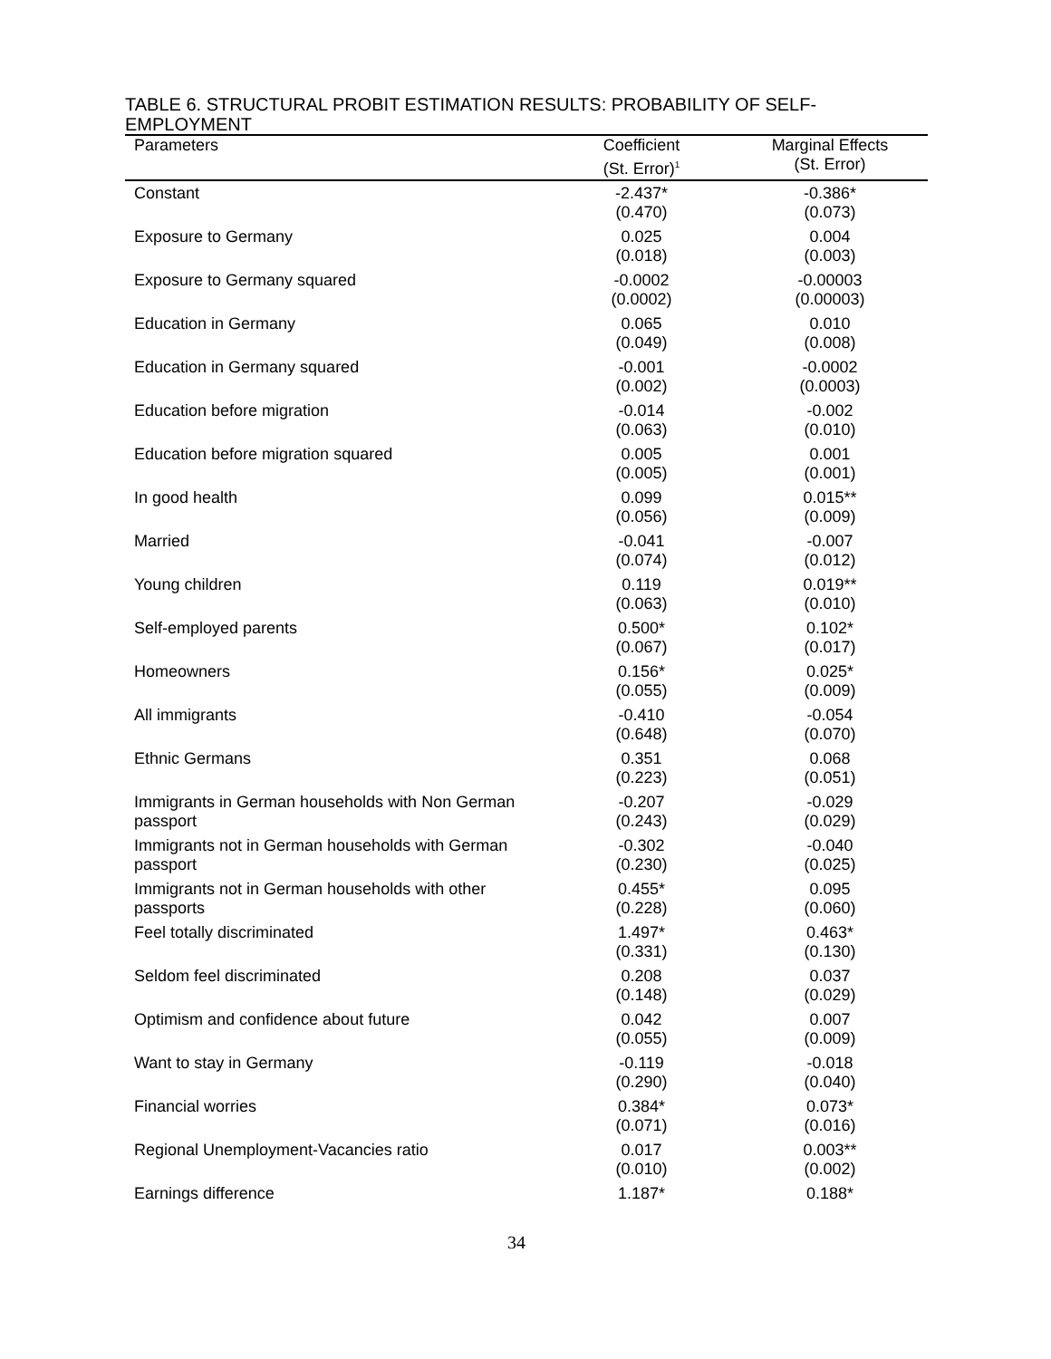TABLE 6. STRUCTURAL PROBIT ESTIMATION RESULTS: PROBABILITY OF SELF-EMPLOYMENT
| Parameters | Coefficient (St. Error)<sup>1</sup> | Marginal Effects (St. Error) |
| --- | --- | --- |
| Constant | -2.437* (0.470) | -0.386* (0.073) |
| Exposure to Germany | 0.025 (0.018) | 0.004 (0.003) |
| Exposure to Germany squared | -0.0002 (0.0002) | -0.00003 (0.00003) |
| Education in Germany | 0.065 (0.049) | 0.010 (0.008) |
| Education in Germany squared | -0.001 (0.002) | -0.0002 (0.0003) |
| Education before migration | -0.014 (0.063) | -0.002 (0.010) |
| Education before migration squared | 0.005 (0.005) | 0.001 (0.001) |
| In good health | 0.099 (0.056) | 0.015** (0.009) |
| Married | -0.041 (0.074) | -0.007 (0.012) |
| Young children | 0.119 (0.063) | 0.019** (0.010) |
| Self-employed parents | 0.500* (0.067) | 0.102* (0.017) |
| Homeowners | 0.156* (0.055) | 0.025* (0.009) |
| All immigrants | -0.410 (0.648) | -0.054 (0.070) |
| Ethnic Germans | 0.351 (0.223) | 0.068 (0.051) |
| Immigrants in German households with Non German passport | -0.207 (0.243) | -0.029 (0.029) |
| Immigrants not in German households with German passport | -0.302 (0.230) | -0.040 (0.025) |
| Immigrants not in German households with other passports | 0.455* (0.228) | 0.095 (0.060) |
| Feel totally discriminated | 1.497* (0.331) | 0.463* (0.130) |
| Seldom feel discriminated | 0.208 (0.148) | 0.037 (0.029) |
| Optimism and confidence about future | 0.042 (0.055) | 0.007 (0.009) |
| Want to stay in Germany | -0.119 (0.290) | -0.018 (0.040) |
| Financial worries | 0.384* (0.071) | 0.073* (0.016) |
| Regional Unemployment-Vacancies ratio | 0.017 (0.010) | 0.003** (0.002) |
| Earnings difference | 1.187* | 0.188* |
34